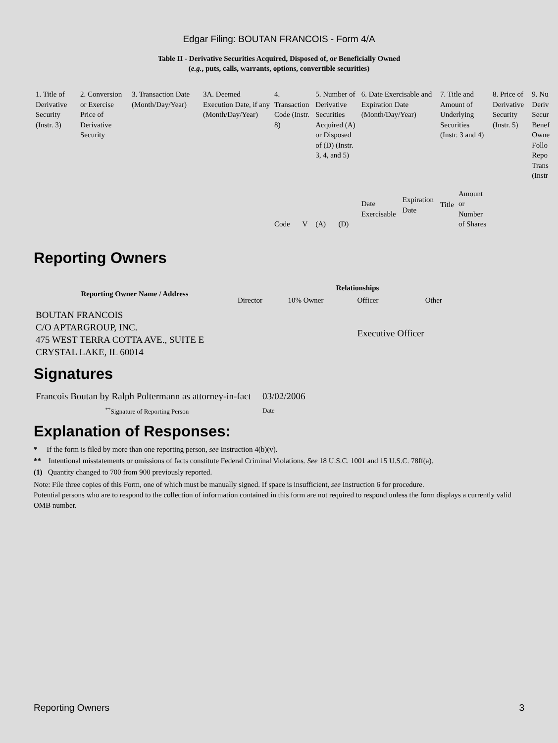Edgar Filing: BOUTAN FRANCOIS - Form 4/A
Table II - Derivative Securities Acquired, Disposed of, or Beneficially Owned
(e.g., puts, calls, warrants, options, convertible securities)
| 1. Title of Derivative Security (Instr. 3) | 2. Conversion or Exercise Price of Derivative Security | 3. Transaction Date (Month/Day/Year) | 3A. Deemed Execution Date, if any (Month/Day/Year) | 4. Transaction Code (Instr. 8) | | 5. Number of Derivative Securities Acquired (A) or Disposed of (D) (Instr. 3, 4, and 5) | | 6. Date Exercisable and Expiration Date (Month/Day/Year) | | 7. Title and Amount of Underlying Securities (Instr. 3 and 4) | | 8. Price of Derivative Security (Instr. 5) | 9. Nu Deriv Secur Benef Owne Follo Repo Trans (Instr |
| | | | | Code | V | (A) | (D) | Date Exercisable | Expiration Date | Title | Amount or Number of Shares | | |
Reporting Owners
| Reporting Owner Name / Address | Relationships | | | |
| --- | --- | --- | --- | --- |
| | Director | 10% Owner | Officer | Other |
| BOUTAN FRANCOIS C/O APTARGROUP, INC. 475 WEST TERRA COTTA AVE., SUITE E CRYSTAL LAKE, IL 60014 | | | Executive Officer | |
Signatures
| Francois Boutan by Ralph Poltermann as attorney-in-fact | 03/02/2006 |
| <sup>**</sup> Signature of Reporting Person | Date |
Explanation of Responses:
* If the form is filed by more than one reporting person, see Instruction 4(b)(v).
** Intentional misstatements or omissions of facts constitute Federal Criminal Violations. See 18 U.S.C. 1001 and 15 U.S.C. 78ff(a).
(1) Quantity changed to 700 from 900 previously reported.
Note: File three copies of this Form, one of which must be manually signed. If space is insufficient, see Instruction 6 for procedure.
Potential persons who are to respond to the collection of information contained in this form are not required to respond unless the form displays a currently valid OMB number.
Reporting Owners 3